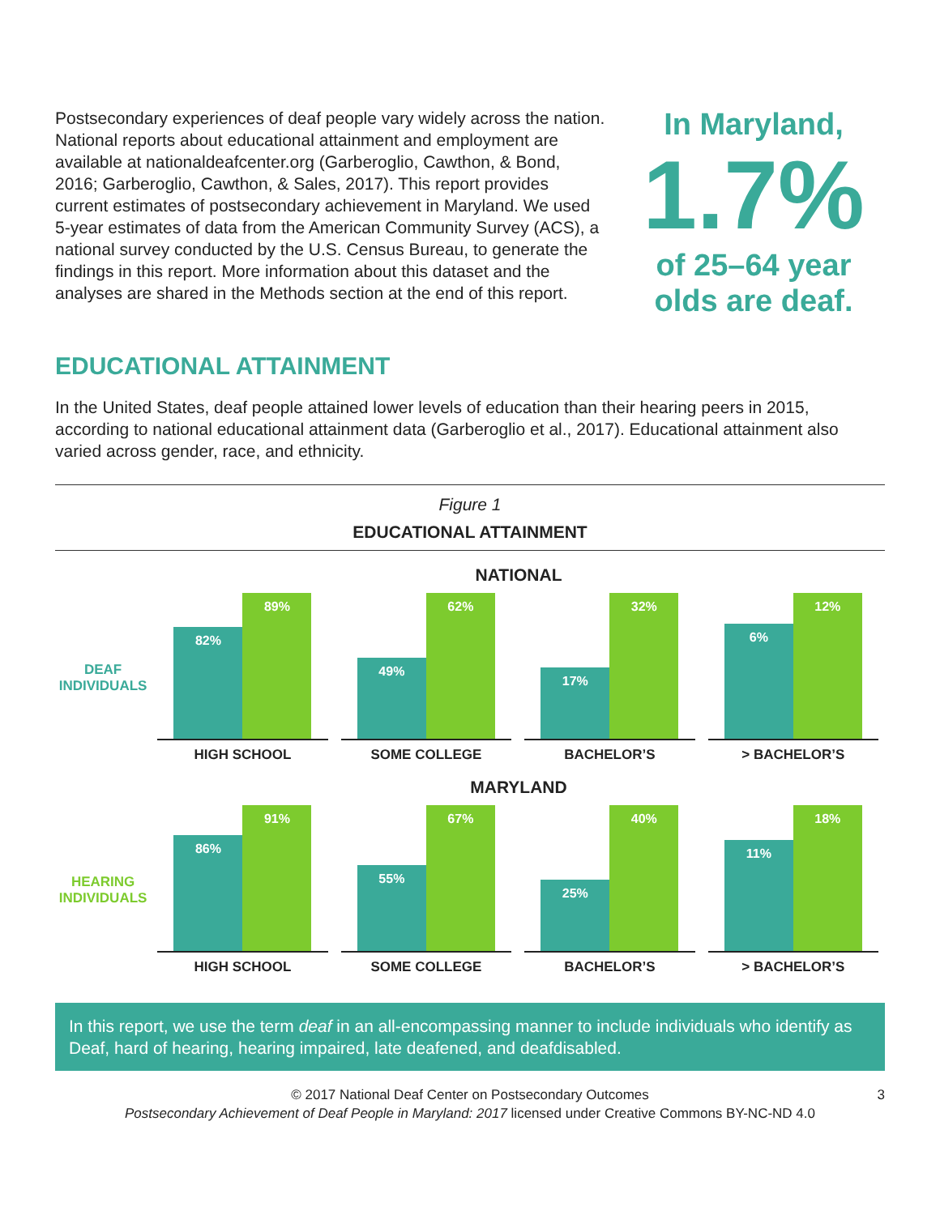Postsecondary experiences of deaf people vary widely across the nation. National reports about educational attainment and employment are available at nationaldeafcenter.org (Garberoglio, Cawthon, & Bond, 2016; Garberoglio, Cawthon, & Sales, 2017). This report provides current estimates of postsecondary achievement in Maryland. We used 5-year estimates of data from the American Community Survey (ACS), a national survey conducted by the U.S. Census Bureau, to generate the findings in this report. More information about this dataset and the analyses are shared in the Methods section at the end of this report.
In Maryland,
1.7%
of 25–64 year olds are deaf.
EDUCATIONAL ATTAINMENT
In the United States, deaf people attained lower levels of education than their hearing peers in 2015, according to national educational attainment data (Garberoglio et al., 2017). Educational attainment also varied across gender, race, and ethnicity.
Figure 1
EDUCATIONAL ATTAINMENT
NATIONAL
DEAF
INDIVIDUALS
82%
89%
HIGH SCHOOL
49%
62%
SOME COLLEGE
17%
32%
BACHELOR’S
6%
12%
> BACHELOR’S
MARYLAND
HEARING
INDIVIDUALS
86%
91%
HIGH SCHOOL
55%
67%
SOME COLLEGE
25%
40%
BACHELOR’S
11%
18%
> BACHELOR’S
In this report, we use the term deaf in an all-encompassing manner to include individuals who identify as Deaf, hard of hearing, hearing impaired, late deafened, and deafdisabled.
© 2017 National Deaf Center on Postsecondary Outcomes
Postsecondary Achievement of Deaf People in Maryland: 2017 licensed under Creative Commons BY-NC-ND 4.0
3